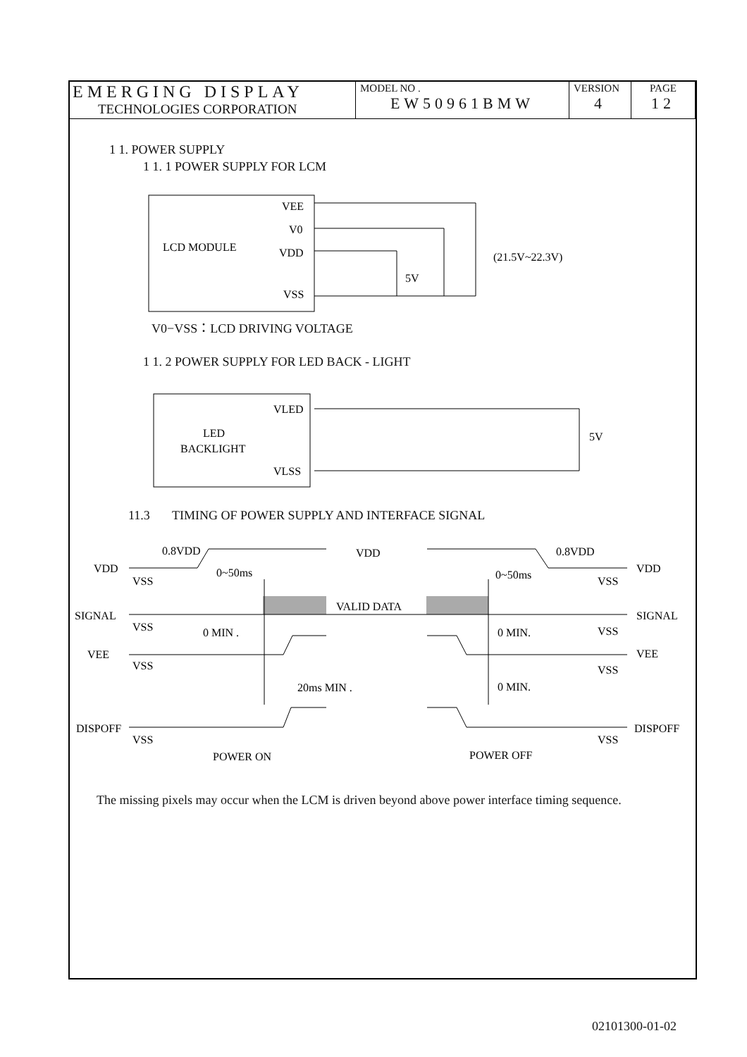| EMERGING DISPLAY TECHNOLOGIES CORPORATION | MODEL NO . EW50961BMW | VERSION 4 | PAGE 12 |
LCD MODULE
VEE
V0
VDD
VSS
5V
(21.5V~22.3V)
LED
BACKLIGHT
VLED
VLSS
5V
0.8VDD
VDD
0.8VDD
VDD
VDD
VSS
VSS
0~50ms
0~50ms
SIGNAL
SIGNAL
VALID DATA
VSS
VSS
0 MIN .
0 MIN.
VEE
VEE
VSS
VSS
20ms MIN .
0 MIN.
DISPOFF
DISPOFF
VSS
VSS
POWER ON
POWER OFF
1 1. POWER SUPPLY
1 1. 1 POWER SUPPLY FOR LCM
V0−VSS：LCD DRIVING VOLTAGE
1 1. 2 POWER SUPPLY FOR LED BACK - LIGHT
11.3 TIMING OF POWER SUPPLY AND INTERFACE SIGNAL
The missing pixels may occur when the LCM is driven beyond above power interface timing sequence.
02101300-01-02